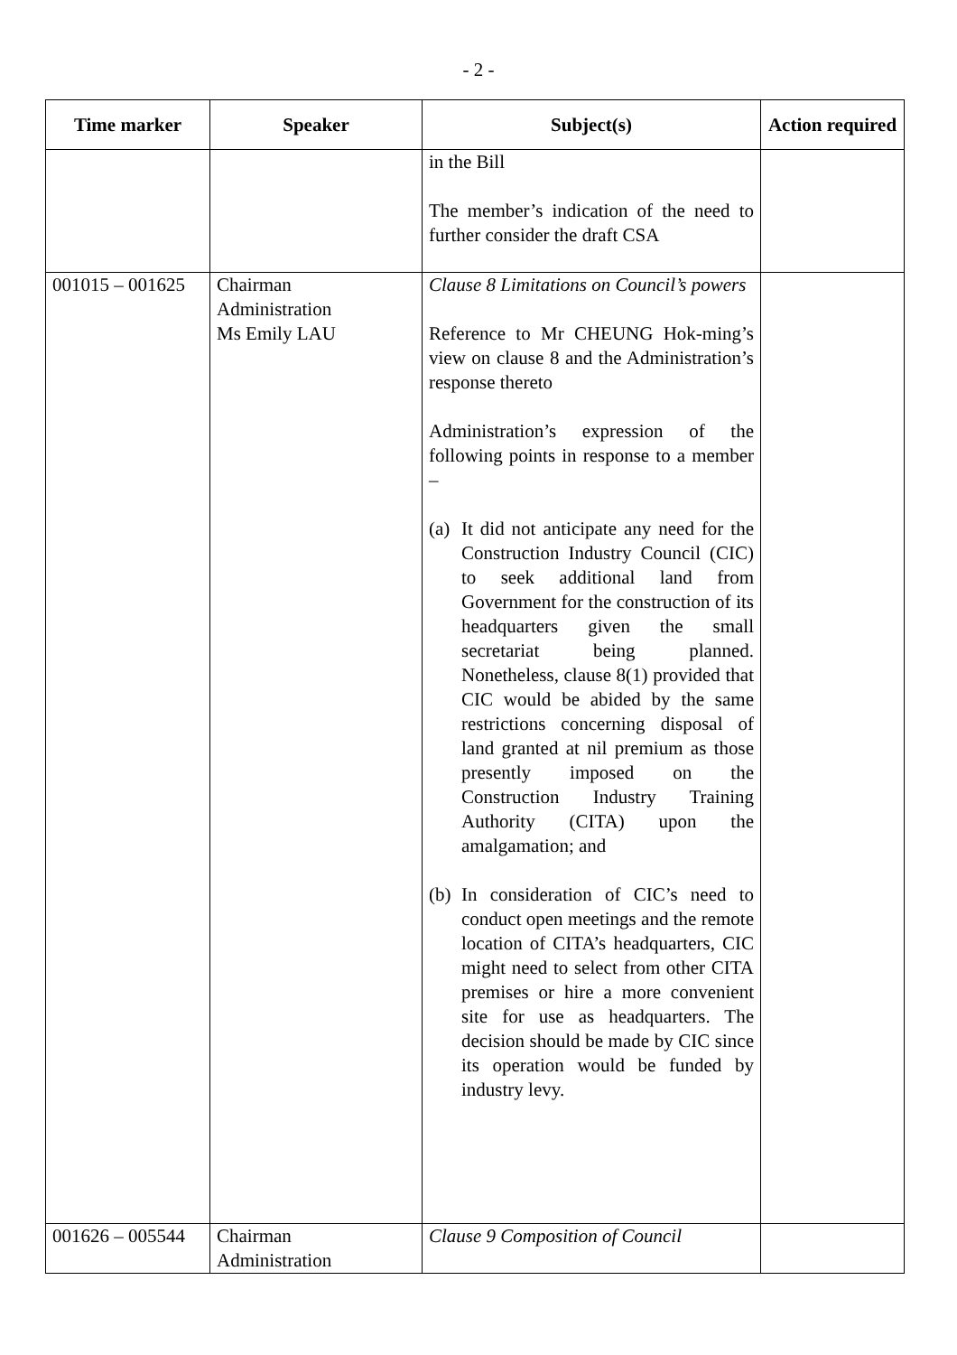- 2 -
| Time marker | Speaker | Subject(s) | Action required |
| --- | --- | --- | --- |
| | | in the Bill The member’s indication of the need to further consider the draft CSA | |
| 001015 – 001625 | Chairman Administration Ms Emily LAU | Clause 8 Limitations on Council’s powers Reference to Mr CHEUNG Hok-ming’s view on clause 8 and the Administration’s response thereto Administration’s expression of the following points in response to a member – (a) It did not anticipate any need for the Construction Industry Council (CIC) to seek additional land from Government for the construction of its headquarters given the small secretariat being planned. Nonetheless, clause 8(1) provided that CIC would be abided by the same restrictions concerning disposal of land granted at nil premium as those presently imposed on the Construction Industry Training Authority (CITA) upon the amalgamation; and (b) In consideration of CIC’s need to conduct open meetings and the remote location of CITA’s headquarters, CIC might need to select from other CITA premises or hire a more convenient site for use as headquarters. The decision should be made by CIC since its operation would be funded by industry levy. | |
| 001626 – 005544 | Chairman Administration | Clause 9 Composition of Council | |